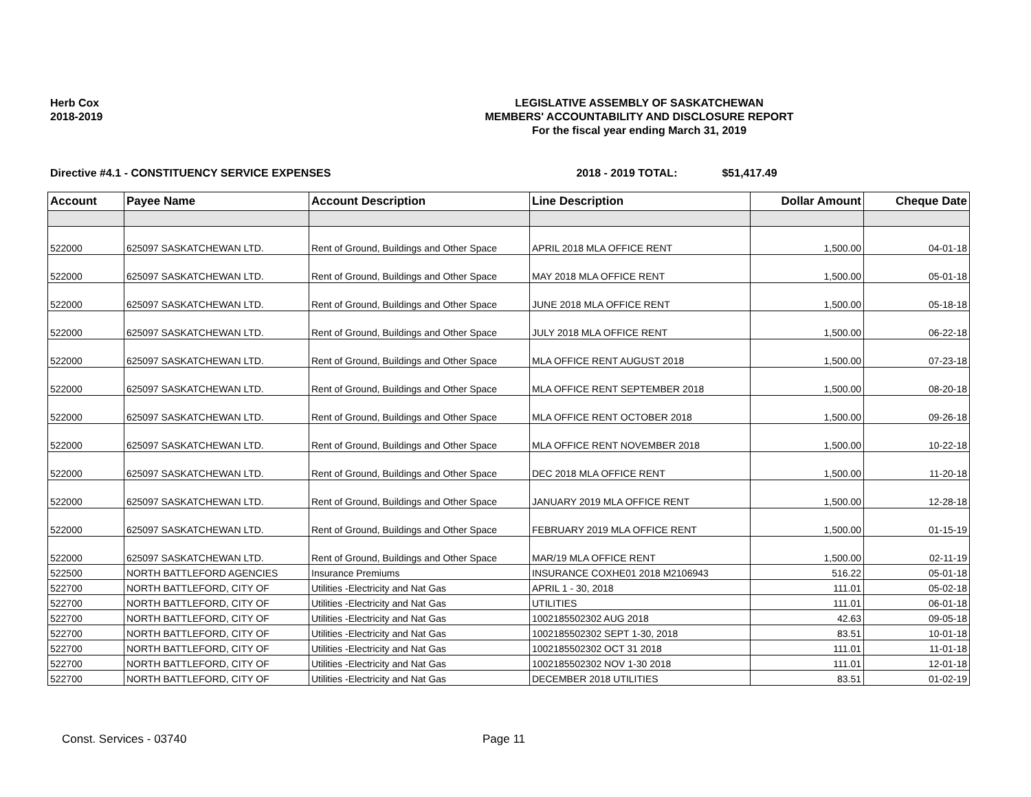Herb Cox
2018-2019
LEGISLATIVE ASSEMBLY OF SASKATCHEWAN
MEMBERS' ACCOUNTABILITY AND DISCLOSURE REPORT
For the fiscal year ending March 31, 2019
Directive #4.1 - CONSTITUENCY SERVICE EXPENSES 2018 - 2019 TOTAL: $51,417.49
| Account | Payee Name | Account Description | Line Description | Dollar Amount | Cheque Date |
| --- | --- | --- | --- | --- | --- |
| 522000 | 625097 SASKATCHEWAN LTD. | Rent of Ground, Buildings and Other Space | APRIL 2018 MLA OFFICE RENT | 1,500.00 | 04-01-18 |
| 522000 | 625097 SASKATCHEWAN LTD. | Rent of Ground, Buildings and Other Space | MAY 2018 MLA OFFICE RENT | 1,500.00 | 05-01-18 |
| 522000 | 625097 SASKATCHEWAN LTD. | Rent of Ground, Buildings and Other Space | JUNE 2018 MLA OFFICE RENT | 1,500.00 | 05-18-18 |
| 522000 | 625097 SASKATCHEWAN LTD. | Rent of Ground, Buildings and Other Space | JULY 2018 MLA OFFICE RENT | 1,500.00 | 06-22-18 |
| 522000 | 625097 SASKATCHEWAN LTD. | Rent of Ground, Buildings and Other Space | MLA OFFICE RENT AUGUST 2018 | 1,500.00 | 07-23-18 |
| 522000 | 625097 SASKATCHEWAN LTD. | Rent of Ground, Buildings and Other Space | MLA OFFICE RENT SEPTEMBER 2018 | 1,500.00 | 08-20-18 |
| 522000 | 625097 SASKATCHEWAN LTD. | Rent of Ground, Buildings and Other Space | MLA OFFICE RENT OCTOBER 2018 | 1,500.00 | 09-26-18 |
| 522000 | 625097 SASKATCHEWAN LTD. | Rent of Ground, Buildings and Other Space | MLA OFFICE RENT NOVEMBER 2018 | 1,500.00 | 10-22-18 |
| 522000 | 625097 SASKATCHEWAN LTD. | Rent of Ground, Buildings and Other Space | DEC 2018 MLA OFFICE RENT | 1,500.00 | 11-20-18 |
| 522000 | 625097 SASKATCHEWAN LTD. | Rent of Ground, Buildings and Other Space | JANUARY 2019 MLA OFFICE RENT | 1,500.00 | 12-28-18 |
| 522000 | 625097 SASKATCHEWAN LTD. | Rent of Ground, Buildings and Other Space | FEBRUARY 2019 MLA OFFICE RENT | 1,500.00 | 01-15-19 |
| 522000 | 625097 SASKATCHEWAN LTD. | Rent of Ground, Buildings and Other Space | MAR/19 MLA OFFICE RENT | 1,500.00 | 02-11-19 |
| 522500 | NORTH BATTLEFORD AGENCIES | Insurance Premiums | INSURANCE COXHE01 2018 M2106943 | 516.22 | 05-01-18 |
| 522700 | NORTH BATTLEFORD, CITY OF | Utilities -Electricity and Nat Gas | APRIL 1 - 30, 2018 | 111.01 | 05-02-18 |
| 522700 | NORTH BATTLEFORD, CITY OF | Utilities -Electricity and Nat Gas | UTILITIES | 111.01 | 06-01-18 |
| 522700 | NORTH BATTLEFORD, CITY OF | Utilities -Electricity and Nat Gas | 1002185502302 AUG 2018 | 42.63 | 09-05-18 |
| 522700 | NORTH BATTLEFORD, CITY OF | Utilities -Electricity and Nat Gas | 1002185502302 SEPT 1-30, 2018 | 83.51 | 10-01-18 |
| 522700 | NORTH BATTLEFORD, CITY OF | Utilities -Electricity and Nat Gas | 1002185502302 OCT 31 2018 | 111.01 | 11-01-18 |
| 522700 | NORTH BATTLEFORD, CITY OF | Utilities -Electricity and Nat Gas | 1002185502302 NOV 1-30 2018 | 111.01 | 12-01-18 |
| 522700 | NORTH BATTLEFORD, CITY OF | Utilities -Electricity and Nat Gas | DECEMBER 2018 UTILITIES | 83.51 | 01-02-19 |
Const. Services - 03740 Page 11